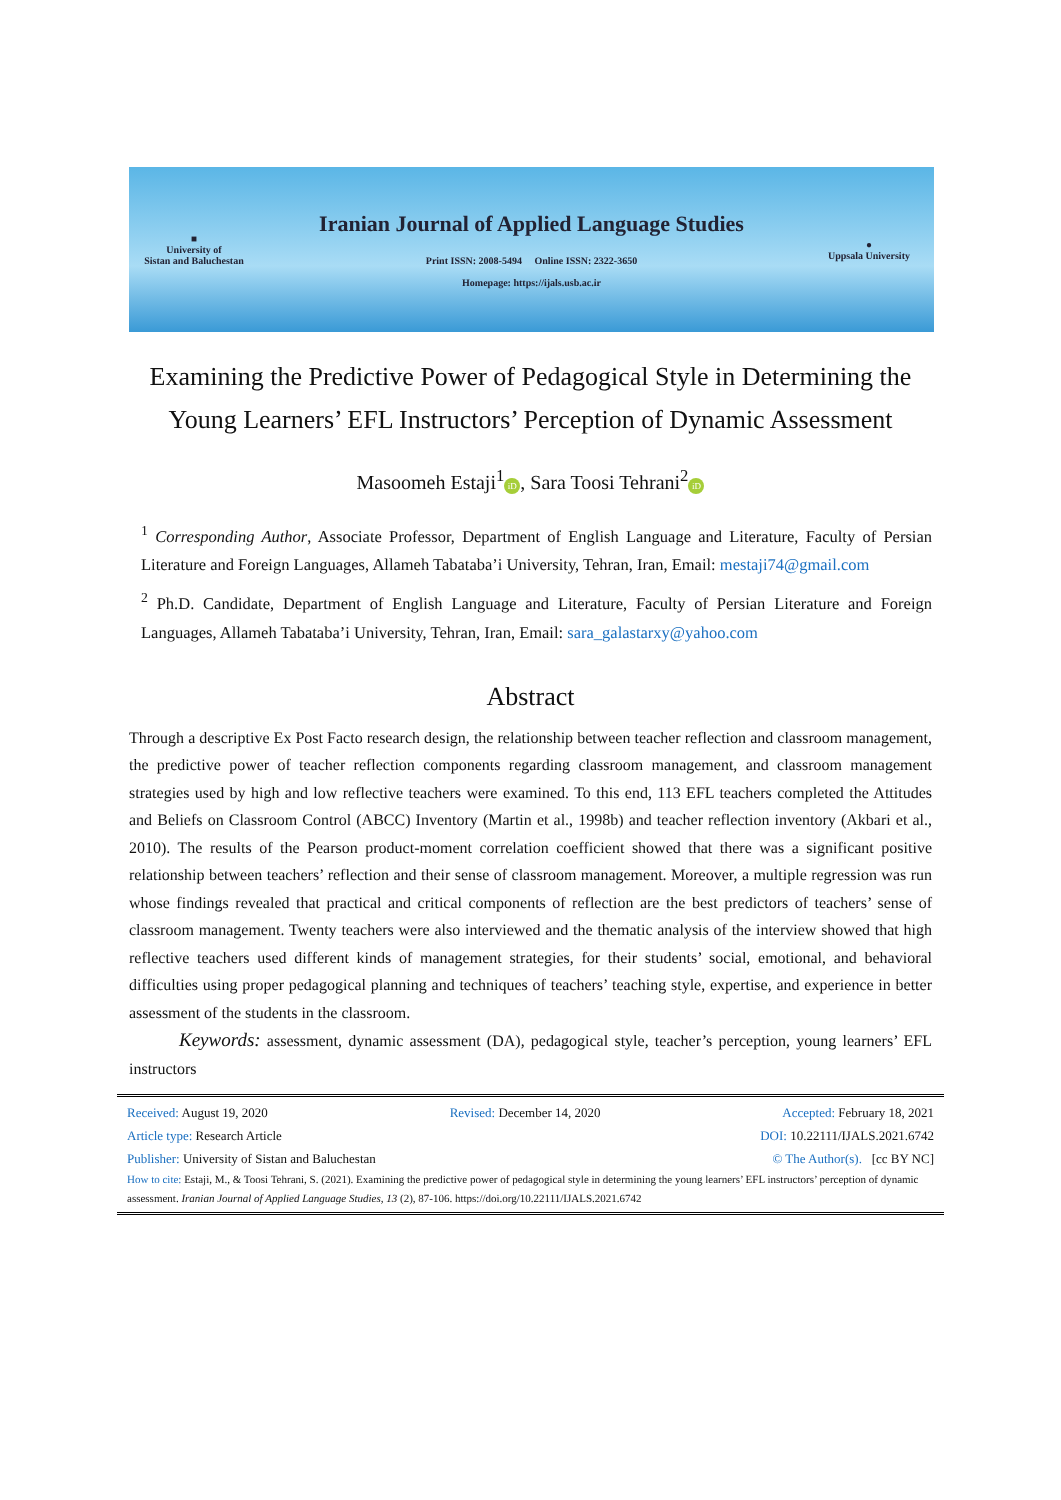■
University of
Sistan and Baluchestan
Iranian Journal of Applied Language Studies
Print ISSN: 2008-5494 Online ISSN: 2322-3650
Homepage: https://ijals.usb.ac.ir
●
Uppsala University
Examining the Predictive Power of Pedagogical Style in Determining the Young Learners’ EFL Instructors’ Perception of Dynamic Assessment
Masoomeh Estaji<sup>1</sup> iD, Sara Toosi Tehrani<sup>2</sup> iD
<sup>1</sup> Corresponding Author, Associate Professor, Department of English Language and Literature, Faculty of Persian Literature and Foreign Languages, Allameh Tabataba’i University, Tehran, Iran, Email: mestaji74@gmail.com
<sup>2</sup> Ph.D. Candidate, Department of English Language and Literature, Faculty of Persian Literature and Foreign Languages, Allameh Tabataba’i University, Tehran, Iran, Email: sara_galastarxy@yahoo.com
Abstract
Through a descriptive Ex Post Facto research design, the relationship between teacher reflection and classroom management, the predictive power of teacher reflection components regarding classroom management, and classroom management strategies used by high and low reflective teachers were examined. To this end, 113 EFL teachers completed the Attitudes and Beliefs on Classroom Control (ABCC) Inventory (Martin et al., 1998b) and teacher reflection inventory (Akbari et al., 2010). The results of the Pearson product-moment correlation coefficient showed that there was a significant positive relationship between teachers’ reflection and their sense of classroom management. Moreover, a multiple regression was run whose findings revealed that practical and critical components of reflection are the best predictors of teachers’ sense of classroom management. Twenty teachers were also interviewed and the thematic analysis of the interview showed that high reflective teachers used different kinds of management strategies, for their students’ social, emotional, and behavioral difficulties using proper pedagogical planning and techniques of teachers’ teaching style, expertise, and experience in better assessment of the students in the classroom.
Keywords: assessment, dynamic assessment (DA), pedagogical style, teacher’s perception, young learners’ EFL instructors
Received: August 19, 2020 Revised: December 14, 2020 Accepted: February 18, 2021
Article type: Research Article DOI: 10.22111/IJALS.2021.6742
Publisher: University of Sistan and Baluchestan © The Author(s). [cc BY NC]
How to cite: Estaji, M., & Toosi Tehrani, S. (2021). Examining the predictive power of pedagogical style in determining the young learners’ EFL instructors’ perception of dynamic assessment. Iranian Journal of Applied Language Studies, 13 (2), 87-106. https://doi.org/10.22111/IJALS.2021.6742